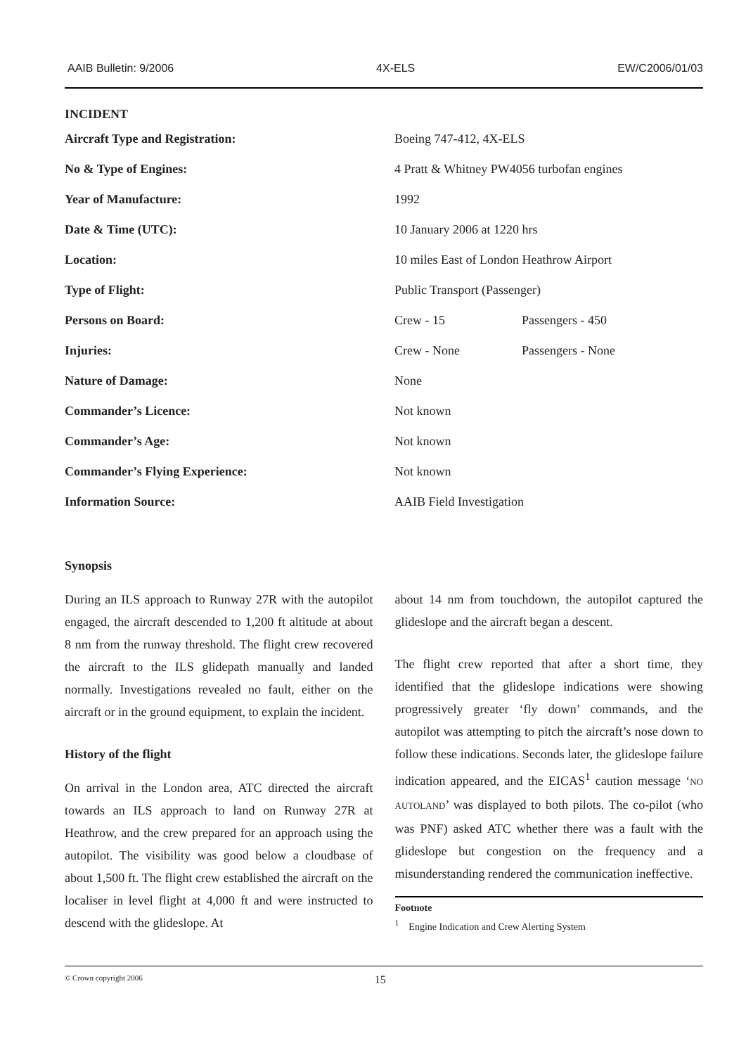AAIB Bulletin: 9/2006 4X-ELS EW/C2006/01/03
INCIDENT
| Aircraft Type and Registration: | Boeing 747-412, 4X-ELS | |
| No & Type of Engines: | 4 Pratt & Whitney PW4056 turbofan engines | |
| Year of Manufacture: | 1992 | |
| Date & Time (UTC): | 10 January 2006 at 1220 hrs | |
| Location: | 10 miles East of London Heathrow Airport | |
| Type of Flight: | Public Transport (Passenger) | |
| Persons on Board: | Crew - 15 | Passengers - 450 |
| Injuries: | Crew - None | Passengers - None |
| Nature of Damage: | None | |
| Commander’s Licence: | Not known | |
| Commander’s Age: | Not known | |
| Commander’s Flying Experience: | Not known | |
| Information Source: | AAIB Field Investigation | |
Synopsis
During an ILS approach to Runway 27R with the autopilot engaged, the aircraft descended to 1,200 ft altitude at about 8 nm from the runway threshold. The flight crew recovered the aircraft to the ILS glidepath manually and landed normally. Investigations revealed no fault, either on the aircraft or in the ground equipment, to explain the incident.
History of the flight
On arrival in the London area, ATC directed the aircraft towards an ILS approach to land on Runway 27R at Heathrow, and the crew prepared for an approach using the autopilot. The visibility was good below a cloudbase of about 1,500 ft. The flight crew established the aircraft on the localiser in level flight at 4,000 ft and were instructed to descend with the glideslope. At
about 14 nm from touchdown, the autopilot captured the glideslope and the aircraft began a descent.
The flight crew reported that after a short time, they identified that the glideslope indications were showing progressively greater ‘fly down’ commands, and the autopilot was attempting to pitch the aircraft’s nose down to follow these indications. Seconds later, the glideslope failure indication appeared, and the EICAS<sup>1</sup> caution message ‘NO AUTOLAND’ was displayed to both pilots. The co-pilot (who was PNF) asked ATC whether there was a fault with the glideslope but congestion on the frequency and a misunderstanding rendered the communication ineffective.
Footnote
<sup>1</sup> Engine Indication and Crew Alerting System
© Crown copyright 2006 15